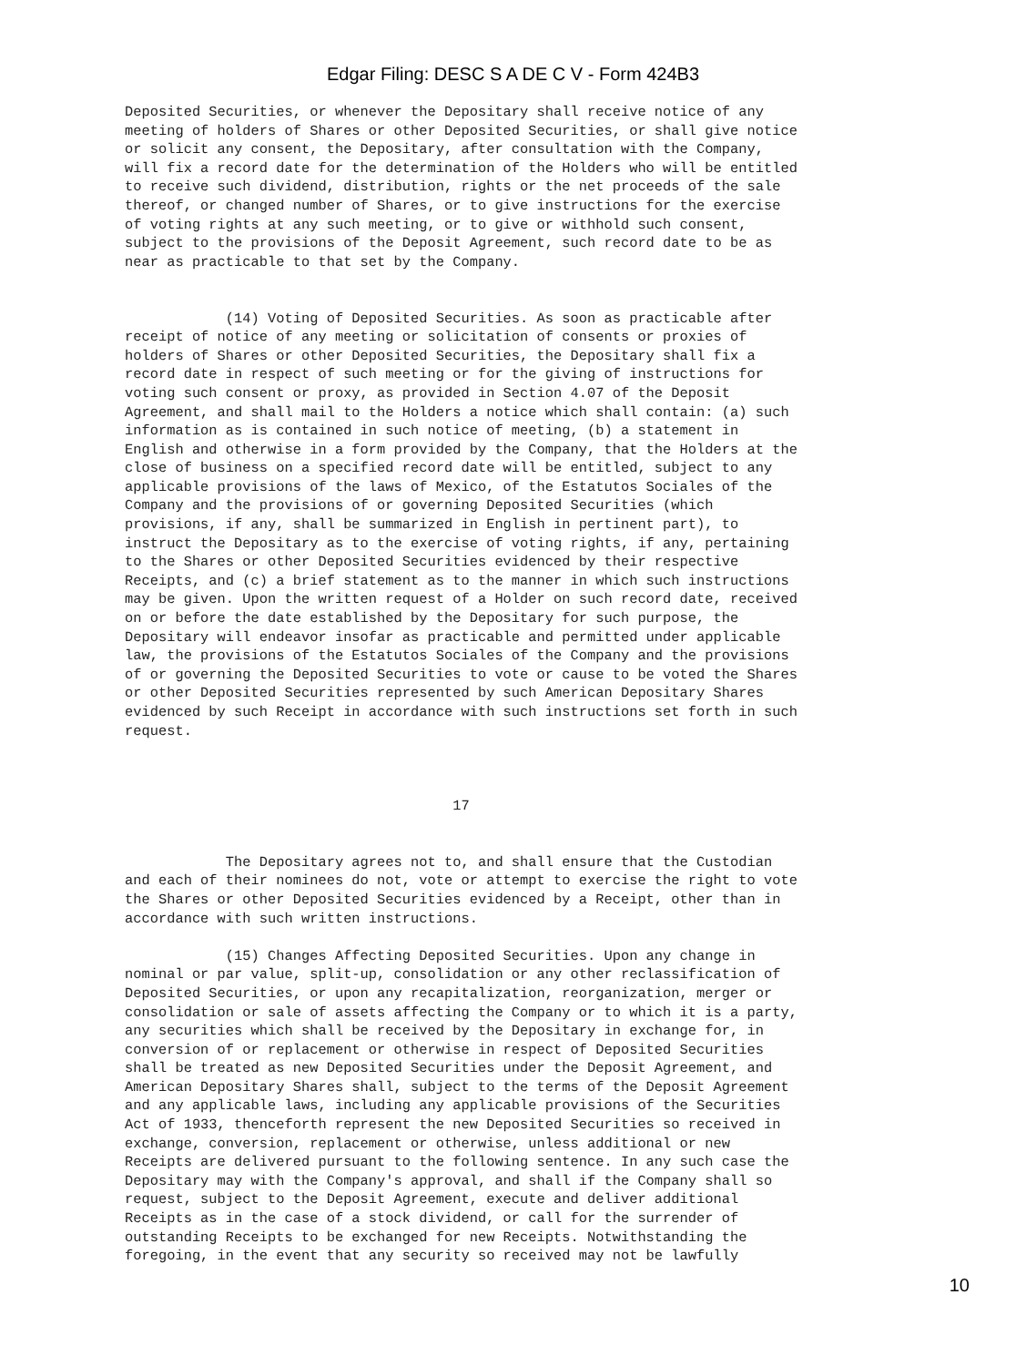Edgar Filing: DESC S A DE C V - Form 424B3
Deposited Securities, or whenever the Depositary shall receive notice of any
meeting of holders of Shares or other Deposited Securities, or shall give notice
or solicit any consent, the Depositary, after consultation with the Company,
will fix a record date for the determination of the Holders who will be entitled
to receive such dividend, distribution, rights or the net proceeds of the sale
thereof, or changed number of Shares, or to give instructions for the exercise
of voting rights at any such meeting, or to give or withhold such consent,
subject to the provisions of the Deposit Agreement, such record date to be as
near as practicable to that set by the Company.


            (14) Voting of Deposited Securities. As soon as practicable after
receipt of notice of any meeting or solicitation of consents or proxies of
holders of Shares or other Deposited Securities, the Depositary shall fix a
record date in respect of such meeting or for the giving of instructions for
voting such consent or proxy, as provided in Section 4.07 of the Deposit
Agreement, and shall mail to the Holders a notice which shall contain: (a) such
information as is contained in such notice of meeting, (b) a statement in
English and otherwise in a form provided by the Company, that the Holders at the
close of business on a specified record date will be entitled, subject to any
applicable provisions of the laws of Mexico, of the Estatutos Sociales of the
Company and the provisions of or governing Deposited Securities (which
provisions, if any, shall be summarized in English in pertinent part), to
instruct the Depositary as to the exercise of voting rights, if any, pertaining
to the Shares or other Deposited Securities evidenced by their respective
Receipts, and (c) a brief statement as to the manner in which such instructions
may be given. Upon the written request of a Holder on such record date, received
on or before the date established by the Depositary for such purpose, the
Depositary will endeavor insofar as practicable and permitted under applicable
law, the provisions of the Estatutos Sociales of the Company and the provisions
of or governing the Deposited Securities to vote or cause to be voted the Shares
or other Deposited Securities represented by such American Depositary Shares
evidenced by such Receipt in accordance with such instructions set forth in such
request.



                                       17


            The Depositary agrees not to, and shall ensure that the Custodian
and each of their nominees do not, vote or attempt to exercise the right to vote
the Shares or other Deposited Securities evidenced by a Receipt, other than in
accordance with such written instructions.

            (15) Changes Affecting Deposited Securities. Upon any change in
nominal or par value, split-up, consolidation or any other reclassification of
Deposited Securities, or upon any recapitalization, reorganization, merger or
consolidation or sale of assets affecting the Company or to which it is a party,
any securities which shall be received by the Depositary in exchange for, in
conversion of or replacement or otherwise in respect of Deposited Securities
shall be treated as new Deposited Securities under the Deposit Agreement, and
American Depositary Shares shall, subject to the terms of the Deposit Agreement
and any applicable laws, including any applicable provisions of the Securities
Act of 1933, thenceforth represent the new Deposited Securities so received in
exchange, conversion, replacement or otherwise, unless additional or new
Receipts are delivered pursuant to the following sentence. In any such case the
Depositary may with the Company's approval, and shall if the Company shall so
request, subject to the Deposit Agreement, execute and deliver additional
Receipts as in the case of a stock dividend, or call for the surrender of
outstanding Receipts to be exchanged for new Receipts. Notwithstanding the
foregoing, in the event that any security so received may not be lawfully
10